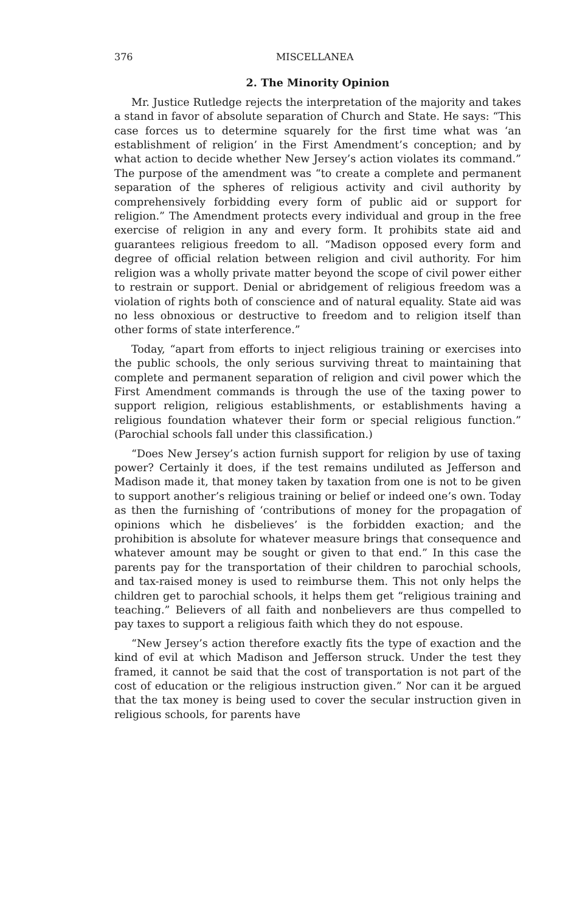376 MISCELLANEA
2. The Minority Opinion
Mr. Justice Rutledge rejects the interpretation of the majority and takes a stand in favor of absolute separation of Church and State. He says: “This case forces us to determine squarely for the first time what was ‘an establishment of religion’ in the First Amendment’s conception; and by what action to decide whether New Jersey’s action violates its command.” The purpose of the amendment was “to create a complete and permanent separation of the spheres of religious activity and civil authority by comprehensively forbidding every form of public aid or support for religion.” The Amendment protects every individual and group in the free exercise of religion in any and every form. It prohibits state aid and guarantees religious freedom to all. “Madison opposed every form and degree of official relation between religion and civil authority. For him religion was a wholly private matter beyond the scope of civil power either to restrain or support. Denial or abridgement of religious freedom was a violation of rights both of conscience and of natural equality. State aid was no less obnoxious or destructive to freedom and to religion itself than other forms of state interference.”
Today, “apart from efforts to inject religious training or exercises into the public schools, the only serious surviving threat to maintaining that complete and permanent separation of religion and civil power which the First Amendment commands is through the use of the taxing power to support religion, religious establishments, or establishments having a religious foundation whatever their form or special religious function.” (Parochial schools fall under this classification.)
“Does New Jersey’s action furnish support for religion by use of taxing power? Certainly it does, if the test remains undiluted as Jefferson and Madison made it, that money taken by taxation from one is not to be given to support another’s religious training or belief or indeed one’s own. Today as then the furnishing of ‘contributions of money for the propagation of opinions which he disbelieves’ is the forbidden exaction; and the prohibition is absolute for whatever measure brings that consequence and whatever amount may be sought or given to that end.” In this case the parents pay for the transportation of their children to parochial schools, and tax-raised money is used to reimburse them. This not only helps the children get to parochial schools, it helps them get “religious training and teaching.” Believers of all faith and nonbelievers are thus compelled to pay taxes to support a religious faith which they do not espouse.
“New Jersey’s action therefore exactly fits the type of exaction and the kind of evil at which Madison and Jefferson struck. Under the test they framed, it cannot be said that the cost of transportation is not part of the cost of education or the religious instruction given.” Nor can it be argued that the tax money is being used to cover the secular instruction given in religious schools, for parents have